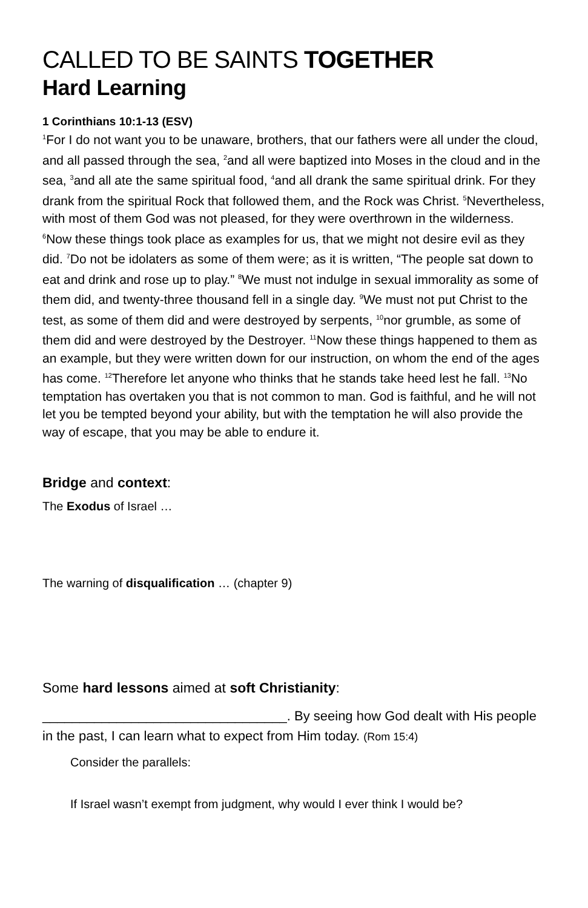CALLED TO BE SAINTS TOGETHER
Hard Learning
1 Corinthians 10:1-13 (ESV)
<sup>1</sup> For I do not want you to be unaware, brothers, that our fathers were all under the cloud, and all passed through the sea, <sup>2</sup>and all were baptized into Moses in the cloud and in the sea, <sup>3</sup>and all ate the same spiritual food, <sup>4</sup>and all drank the same spiritual drink. For they drank from the spiritual Rock that followed them, and the Rock was Christ. <sup>5</sup>Nevertheless, with most of them God was not pleased, for they were overthrown in the wilderness. <sup>6</sup>Now these things took place as examples for us, that we might not desire evil as they did. <sup>7</sup>Do not be idolaters as some of them were; as it is written, “The people sat down to eat and drink and rose up to play.” <sup>8</sup>We must not indulge in sexual immorality as some of them did, and twenty-three thousand fell in a single day. <sup>9</sup>We must not put Christ to the test, as some of them did and were destroyed by serpents, <sup>10</sup>nor grumble, as some of them did and were destroyed by the Destroyer. <sup>11</sup>Now these things happened to them as an example, but they were written down for our instruction, on whom the end of the ages has come. <sup>12</sup>Therefore let anyone who thinks that he stands take heed lest he fall. <sup>13</sup>No temptation has overtaken you that is not common to man. God is faithful, and he will not let you be tempted beyond your ability, but with the temptation he will also provide the way of escape, that you may be able to endure it.
Bridge and context:
The Exodus of Israel …
The warning of disqualification … (chapter 9)
Some hard lessons aimed at soft Christianity:
_________________________________. By seeing how God dealt with His people in the past, I can learn what to expect from Him today. (Rom 15:4)
Consider the parallels:
If Israel wasn’t exempt from judgment, why would I ever think I would be?